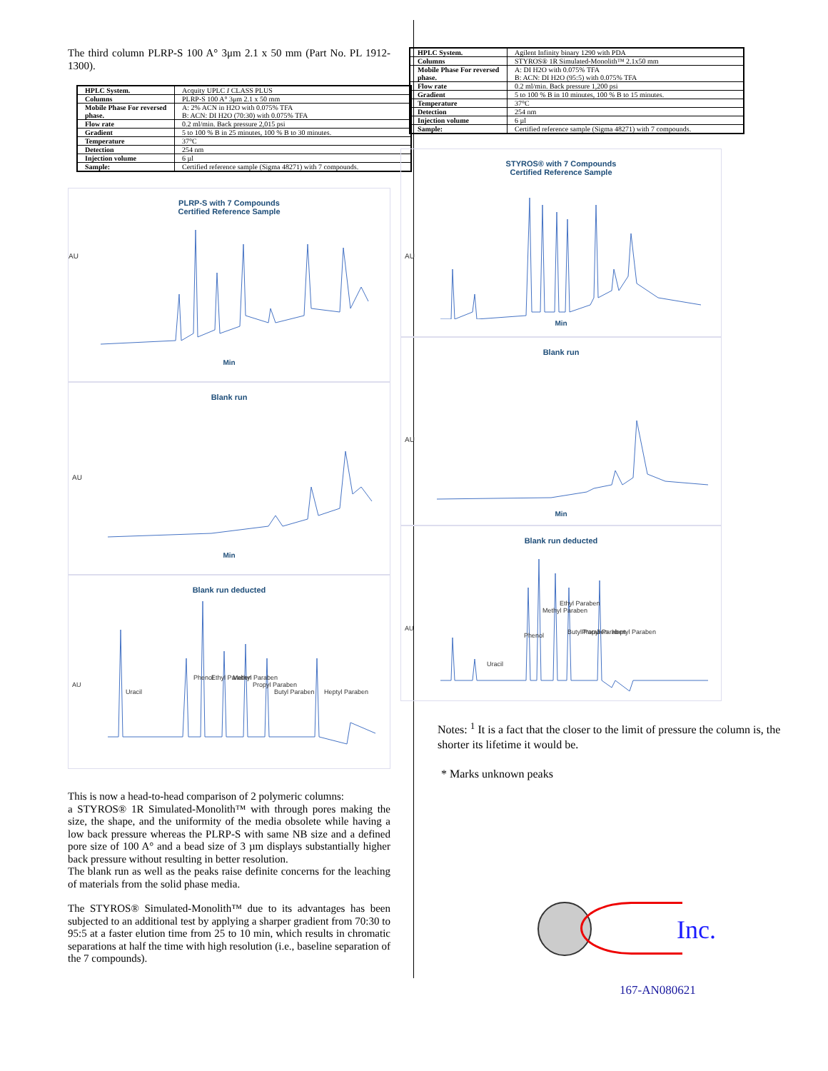The third column PLRP-S 100 A° 3μm 2.1 x 50 mm (Part No. PL 1912-1300).
| HPLC System. | Acquity UPLC I CLASS PLUS |
| Columns | PLRP-S 100 A° 3μm 2.1 x 50 mm |
| Mobile Phase For reversed phase. | A: 2% ACN in H2O with 0.075% TFA B: ACN: DI H2O (70:30) with 0.075% TFA |
| Flow rate | 0.2 ml/min. Back pressure 2,015 psi |
| Gradient | 5 to 100 % B in 25 minutes, 100 % B to 30 minutes. |
| Temperature | 37°C |
| Detection | 254 nm |
| Injection volume | 6 µl |
| Sample: | Certified reference sample (Sigma 48271) with 7 compounds. |
PLRP-S with 7 Compounds
Certified Reference Sample
AU
Min
Blank run
AU
Min
Blank run deducted
AU
Uracil
Phenol
Ethyl Paraben
Methyl Paraben
Propyl Paraben
Butyl Paraben
Heptyl Paraben
This is now a head-to-head comparison of 2 polymeric columns:
a STYROS® 1R Simulated-Monolith™ with through pores making the size, the shape, and the uniformity of the media obsolete while having a low back pressure whereas the PLRP-S with same NB size and a defined pore size of 100 A° and a bead size of 3 µm displays substantially higher back pressure without resulting in better resolution.
The blank run as well as the peaks raise definite concerns for the leaching of materials from the solid phase media.
The STYROS® Simulated-Monolith™ due to its advantages has been subjected to an additional test by applying a sharper gradient from 70:30 to 95:5 at a faster elution time from 25 to 10 min, which results in chromatic separations at half the time with high resolution (i.e., baseline separation of the 7 compounds).
| HPLC System. | Agilent Infinity binary 1290 with PDA |
| Columns | STYROS® 1R Simulated-Monolith™ 2.1x50 mm |
| Mobile Phase For reversed phase. | A: DI H2O with 0.075% TFA B: ACN: DI H2O (95:5) with 0.075% TFA |
| Flow rate | 0.2 ml/min. Back pressure 1,200 psi |
| Gradient | 5 to 100 % B in 10 minutes, 100 % B to 15 minutes. |
| Temperature | 37°C |
| Detection | 254 nm |
| Injection volume | 6 µl |
| Sample: | Certified reference sample (Sigma 48271) with 7 compounds. |
STYROS® with 7 Compounds
Certified Reference Sample
AU
Min
Blank run
AU
Min
Blank run deducted
AU
Uracil
Phenol
Methyl Paraben
Ethyl Paraben
Butyl Paraben
Propyl Paraben
Heptyl Paraben
Notes: <sup>1</sup> It is a fact that the closer to the limit of pressure the column is, the shorter its lifetime it would be.
* Marks unknown peaks
Inc.
167-AN080621